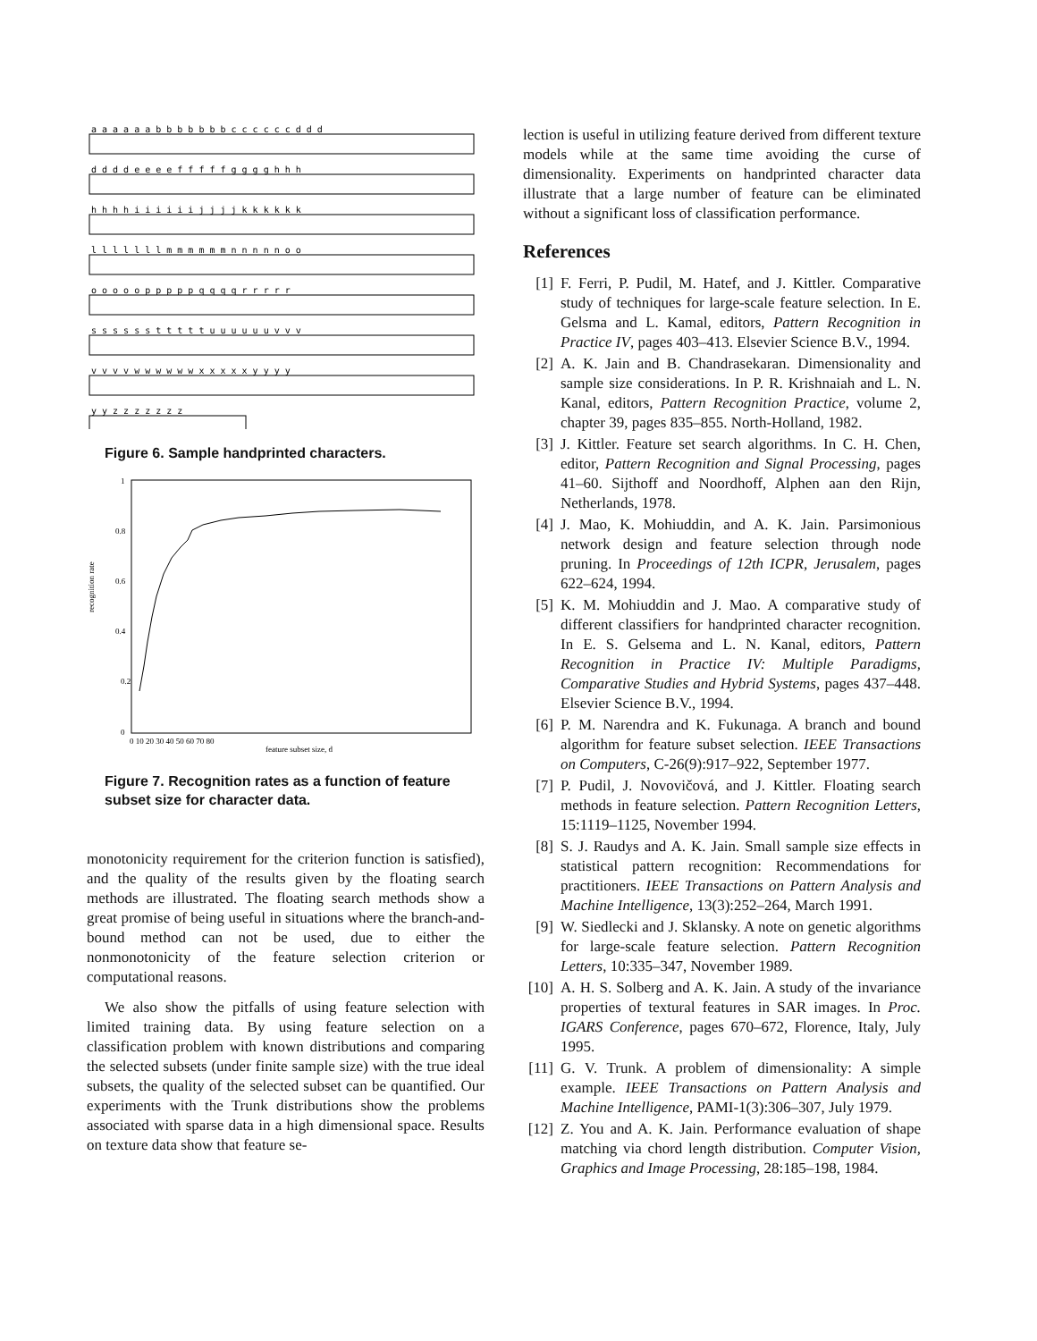a a a a a a b b b b b b b c c c c c c d d d
d d d d e e e e f f f f f g g g g h h h
h h h h i i i i i i j j j j k k k k k k
l l l l l l l m m m m m m n n n n n o o
o o o o o p p p p p q q q q r r r r r
s s s s s s t t t t t u u u u u u v v v
v v v v w w w w w w x x x x x y y y y
y y z z z z z z z
Figure 6. Sample handprinted characters.
recognition rate
0
0.2
0.4
0.6
0.8
1
0 10 20 30 40 50 60 70 80
feature subset size, d
Figure 7. Recognition rates as a function of feature subset size for character data.
monotonicity requirement for the criterion function is satisfied), and the quality of the results given by the floating search methods are illustrated. The floating search methods show a great promise of being useful in situations where the branch-and-bound method can not be used, due to either the nonmonotonicity of the feature selection criterion or computational reasons.
We also show the pitfalls of using feature selection with limited training data. By using feature selection on a classification problem with known distributions and comparing the selected subsets (under finite sample size) with the true ideal subsets, the quality of the selected subset can be quantified. Our experiments with the Trunk distributions show the problems associated with sparse data in a high dimensional space. Results on texture data show that feature se-
lection is useful in utilizing feature derived from different texture models while at the same time avoiding the curse of dimensionality. Experiments on handprinted character data illustrate that a large number of feature can be eliminated without a significant loss of classification performance.
References
[1] F. Ferri, P. Pudil, M. Hatef, and J. Kittler. Comparative study of techniques for large-scale feature selection. In E. Gelsma and L. Kamal, editors, Pattern Recognition in Practice IV, pages 403–413. Elsevier Science B.V., 1994.
[2] A. K. Jain and B. Chandrasekaran. Dimensionality and sample size considerations. In P. R. Krishnaiah and L. N. Kanal, editors, Pattern Recognition Practice, volume 2, chapter 39, pages 835–855. North-Holland, 1982.
[3] J. Kittler. Feature set search algorithms. In C. H. Chen, editor, Pattern Recognition and Signal Processing, pages 41–60. Sijthoff and Noordhoff, Alphen aan den Rijn, Netherlands, 1978.
[4] J. Mao, K. Mohiuddin, and A. K. Jain. Parsimonious network design and feature selection through node pruning. In Proceedings of 12th ICPR, Jerusalem, pages 622–624, 1994.
[5] K. M. Mohiuddin and J. Mao. A comparative study of different classifiers for handprinted character recognition. In E. S. Gelsema and L. N. Kanal, editors, Pattern Recognition in Practice IV: Multiple Paradigms, Comparative Studies and Hybrid Systems, pages 437–448. Elsevier Science B.V., 1994.
[6] P. M. Narendra and K. Fukunaga. A branch and bound algorithm for feature subset selection. IEEE Transactions on Computers, C-26(9):917–922, September 1977.
[7] P. Pudil, J. Novovičová, and J. Kittler. Floating search methods in feature selection. Pattern Recognition Letters, 15:1119–1125, November 1994.
[8] S. J. Raudys and A. K. Jain. Small sample size effects in statistical pattern recognition: Recommendations for practitioners. IEEE Transactions on Pattern Analysis and Machine Intelligence, 13(3):252–264, March 1991.
[9] W. Siedlecki and J. Sklansky. A note on genetic algorithms for large-scale feature selection. Pattern Recognition Letters, 10:335–347, November 1989.
[10]
A. H. S. Solberg and A. K. Jain. A study of the invariance properties of textural features in SAR images. In Proc. IGARS Conference, pages 670–672, Florence, Italy, July 1995.
[11]
G. V. Trunk. A problem of dimensionality: A simple example. IEEE Transactions on Pattern Analysis and Machine Intelligence, PAMI-1(3):306–307, July 1979.
[12]
Z. You and A. K. Jain. Performance evaluation of shape matching via chord length distribution. Computer Vision, Graphics and Image Processing, 28:185–198, 1984.